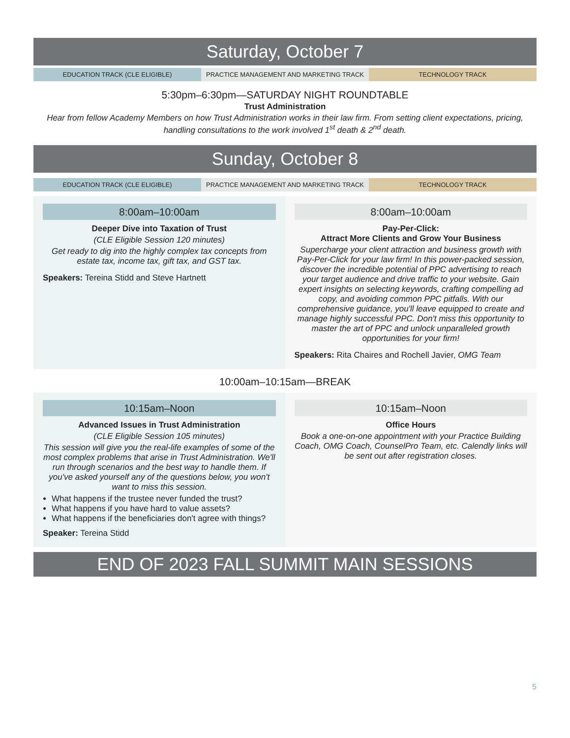Saturday, October 7
EDUCATION TRACK (CLE ELIGIBLE) PRACTICE MANAGEMENT AND MARKETING TRACK
TECHNOLOGY TRACK
5:30pm–6:30pm—SATURDAY NIGHT ROUNDTABLE
Trust Administration
Hear from fellow Academy Members on how Trust Administration works in their law firm. From setting client expectations, pricing, handling consultations to the work involved 1<sup>st</sup> death & 2<sup>nd</sup> death.
Sunday, October 8
EDUCATION TRACK (CLE ELIGIBLE) PRACTICE MANAGEMENT AND MARKETING TRACK
TECHNOLOGY TRACK
8:00am–10:00am
Deeper Dive into Taxation of Trust
(CLE Eligible Session 120 minutes)
Get ready to dig into the highly complex tax concepts from estate tax, income tax, gift tax, and GST tax.
Speakers: Tereina Stidd and Steve Hartnett
8:00am–10:00am
Pay-Per-Click:
Attract More Clients and Grow Your Business
Supercharge your client attraction and business growth with Pay-Per-Click for your law firm! In this power-packed session, discover the incredible potential of PPC advertising to reach your target audience and drive traffic to your website. Gain expert insights on selecting keywords, crafting compelling ad copy, and avoiding common PPC pitfalls. With our comprehensive guidance, you'll leave equipped to create and manage highly successful PPC. Don't miss this opportunity to master the art of PPC and unlock unparalleled growth opportunities for your firm!
Speakers: Rita Chaires and Rochell Javier, OMG Team
10:00am–10:15am—BREAK
10:15am–Noon
Advanced Issues in Trust Administration
(CLE Eligible Session 105 minutes)
This session will give you the real-life examples of some of the most complex problems that arise in Trust Administration. We'll run through scenarios and the best way to handle them. If you've asked yourself any of the questions below, you won't want to miss this session.
What happens if the trustee never funded the trust?
What happens if you have hard to value assets?
What happens if the beneficiaries don't agree with things?
Speaker: Tereina Stidd
10:15am–Noon
Office Hours
Book a one-on-one appointment with your Practice Building Coach, OMG Coach, CounselPro Team, etc. Calendly links will be sent out after registration closes.
END OF 2023 FALL SUMMIT MAIN SESSIONS
5